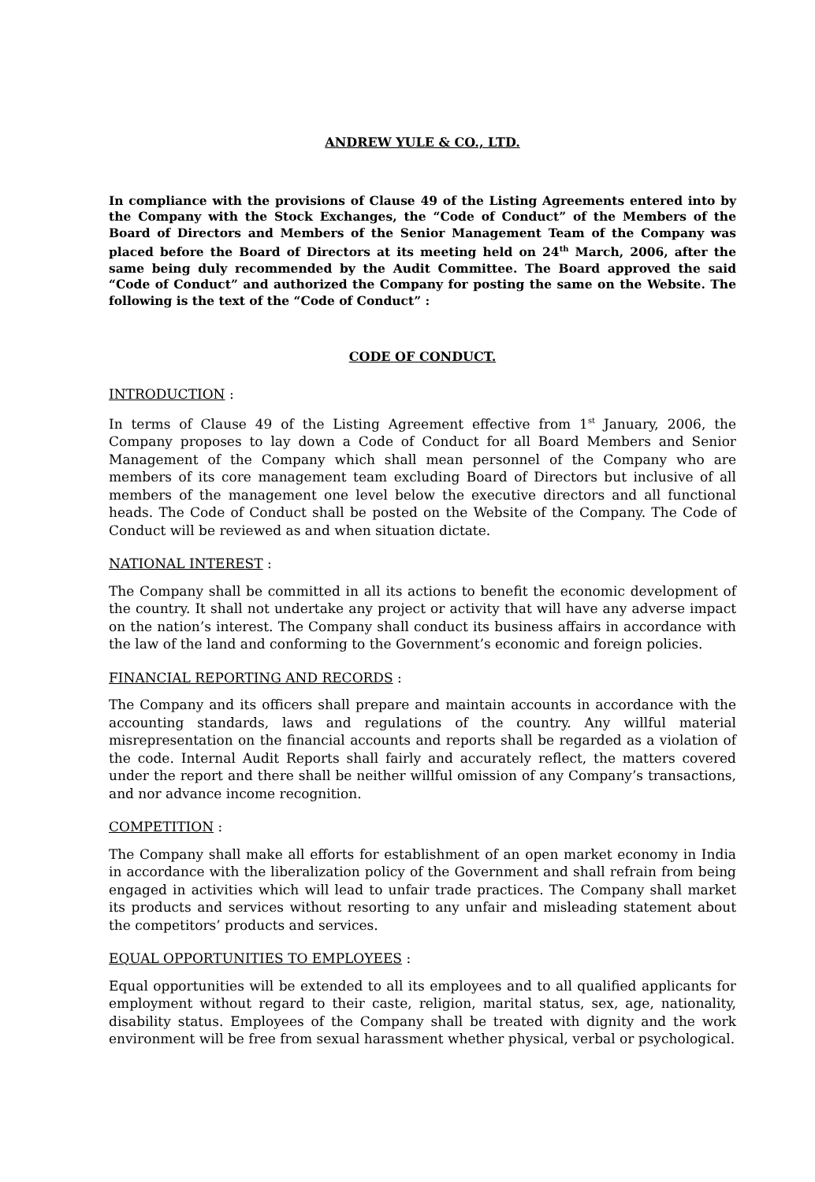ANDREW YULE & CO., LTD.
In compliance with the provisions of Clause 49 of the Listing Agreements entered into by the Company with the Stock Exchanges, the “Code of Conduct” of the Members of the Board of Directors and Members of the Senior Management Team of the Company was placed before the Board of Directors at its meeting held on 24<sup>th</sup> March, 2006, after the same being duly recommended by the Audit Committee. The Board approved the said “Code of Conduct” and authorized the Company for posting the same on the Website. The following is the text of the “Code of Conduct” :
CODE OF CONDUCT.
INTRODUCTION :
In terms of Clause 49 of the Listing Agreement effective from 1<sup>st</sup> January, 2006, the Company proposes to lay down a Code of Conduct for all Board Members and Senior Management of the Company which shall mean personnel of the Company who are members of its core management team excluding Board of Directors but inclusive of all members of the management one level below the executive directors and all functional heads. The Code of Conduct shall be posted on the Website of the Company. The Code of Conduct will be reviewed as and when situation dictate.
NATIONAL INTEREST :
The Company shall be committed in all its actions to benefit the economic development of the country. It shall not undertake any project or activity that will have any adverse impact on the nation’s interest. The Company shall conduct its business affairs in accordance with the law of the land and conforming to the Government’s economic and foreign policies.
FINANCIAL REPORTING AND RECORDS :
The Company and its officers shall prepare and maintain accounts in accordance with the accounting standards, laws and regulations of the country. Any willful material misrepresentation on the financial accounts and reports shall be regarded as a violation of the code. Internal Audit Reports shall fairly and accurately reflect, the matters covered under the report and there shall be neither willful omission of any Company’s transactions, and nor advance income recognition.
COMPETITION :
The Company shall make all efforts for establishment of an open market economy in India in accordance with the liberalization policy of the Government and shall refrain from being engaged in activities which will lead to unfair trade practices. The Company shall market its products and services without resorting to any unfair and misleading statement about the competitors’ products and services.
EQUAL OPPORTUNITIES TO EMPLOYEES :
Equal opportunities will be extended to all its employees and to all qualified applicants for employment without regard to their caste, religion, marital status, sex, age, nationality, disability status. Employees of the Company shall be treated with dignity and the work environment will be free from sexual harassment whether physical, verbal or psychological.